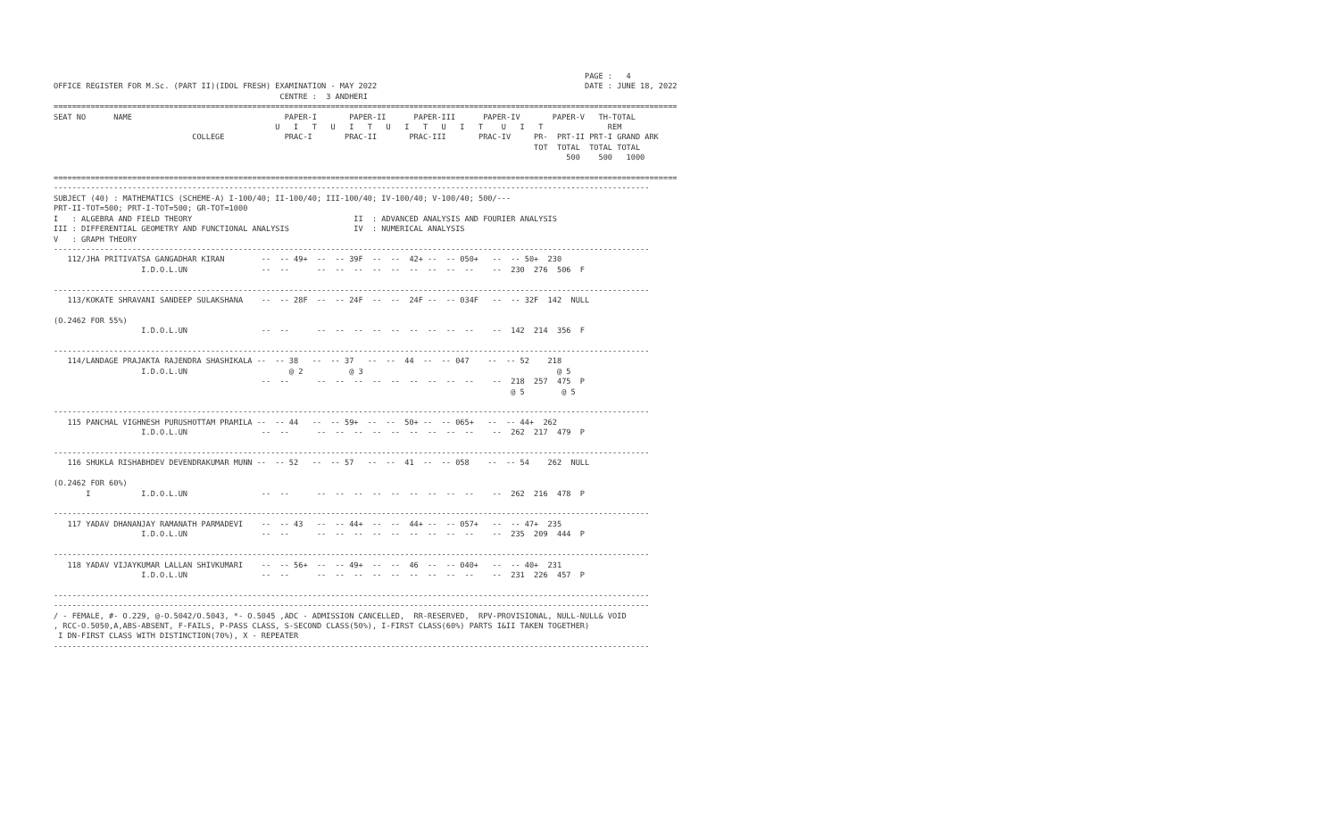PAGE :   4
OFFICE REGISTER FOR M.Sc. (PART II)(IDOL FRESH) EXAMINATION - MAY 2022                                             DATE : JUNE 18, 2022
                                                 CENTRE :  3 ANDHERI
=======================================================================================================================================
SEAT NO      NAME                                 PAPER-I       PAPER-II      PAPER-III      PAPER-IV       PAPER-V   TH-TOTAL
                                                U   I   T   U   I   T   U   I   T   U   I   T    U   I   T              REM
                              COLLEGE             PRAC-I       PRAC-II       PRAC-III       PRAC-IV     PR-  PRT-II PRT-I GRAND ARK
                                                                                                        TOT  TOTAL  TOTAL TOTAL
                                                                                                               500    500   1000

=======================================================================================================================================
---------------------------------------------------------------------------------------------------------------------------------
SUBJECT (40) : MATHEMATICS (SCHEME-A) I-100/40; II-100/40; III-100/40; IV-100/40; V-100/40; 500/---
PRT-II-TOT=500; PRT-I-TOT=500; GR-TOT=1000
I   : ALGEBRA AND FIELD THEORY                                   II  : ADVANCED ANALYSIS AND FOURIER ANALYSIS
III : DIFFERENTIAL GEOMETRY AND FUNCTIONAL ANALYSIS              IV  : NUMERICAL ANALYSIS
V   : GRAPH THEORY
---------------------------------------------------------------------------------------------------------------------------------
   112/JHA PRITIVATSA GANGADHAR KIRAN        --  -- 49+  --  -- 39F  --  --  42+ --  -- 050+   --  -- 50+  230
                   I.D.O.L.UN                --  --      --  --  --  --  --  --  --  --  --    --  230  276  506  F

---------------------------------------------------------------------------------------------------------------------------------
   113/KOKATE SHRAVANI SANDEEP SULAKSHANA    --  -- 28F  --  -- 24F  --  --  24F --  -- 034F   --  -- 32F  142  NULL

(O.2462 FOR 55%)
                   I.D.O.L.UN                --  --      --  --  --  --  --  --  --  --  --    --  142  214  356  F

---------------------------------------------------------------------------------------------------------------------------------
   114/LANDAGE PRAJAKTA RAJENDRA SHASHIKALA --  -- 38   --  -- 37   --  --  44  --  -- 047    --  -- 52    218
                   I.D.O.L.UN                      @ 2          @ 3                                          @ 5
                                             --  --      --  --  --  --  --  --  --  --  --    --  218  257  475  P
                                                                                                   @ 5        @ 5

---------------------------------------------------------------------------------------------------------------------------------
   115 PANCHAL VIGHNESH PURUSHOTTAM PRAMILA --  -- 44   --  -- 59+  --  --  50+ --  -- 065+   --  -- 44+  262
                   I.D.O.L.UN                --  --      --  --  --  --  --  --  --  --  --    --  262  217  479  P

---------------------------------------------------------------------------------------------------------------------------------
   116 SHUKLA RISHABHDEV DEVENDRAKUMAR MUNN --  -- 52   --  -- 57   --  --  41  --  -- 058    --  -- 54    262  NULL

(O.2462 FOR 60%)
       I           I.D.O.L.UN                --  --      --  --  --  --  --  --  --  --  --    --  262  216  478  P

---------------------------------------------------------------------------------------------------------------------------------
   117 YADAV DHANANJAY RAMANATH PARMADEVI    --  -- 43   --  -- 44+  --  --  44+ --  -- 057+   --  -- 47+  235
                   I.D.O.L.UN                --  --      --  --  --  --  --  --  --  --  --    --  235  209  444  P

---------------------------------------------------------------------------------------------------------------------------------
   118 YADAV VIJAYKUMAR LALLAN SHIVKUMARI    --  -- 56+  --  -- 49+  --  --  46  --  -- 040+   --  -- 40+  231
                   I.D.O.L.UN                --  --      --  --  --  --  --  --  --  --  --    --  231  226  457  P

---------------------------------------------------------------------------------------------------------------------------------
---------------------------------------------------------------------------------------------------------------------------------
/ - FEMALE, #- O.229, @-O.5042/O.5043, *- O.5045 ,ADC - ADMISSION CANCELLED,  RR-RESERVED,  RPV-PROVISIONAL, NULL-NULL& VOID
, RCC-O.5050,A,ABS-ABSENT, F-FAILS, P-PASS CLASS, S-SECOND CLASS(50%), I-FIRST CLASS(60%) PARTS I&II TAKEN TOGETHER)
 I DN-FIRST CLASS WITH DISTINCTION(70%), X - REPEATER
---------------------------------------------------------------------------------------------------------------------------------